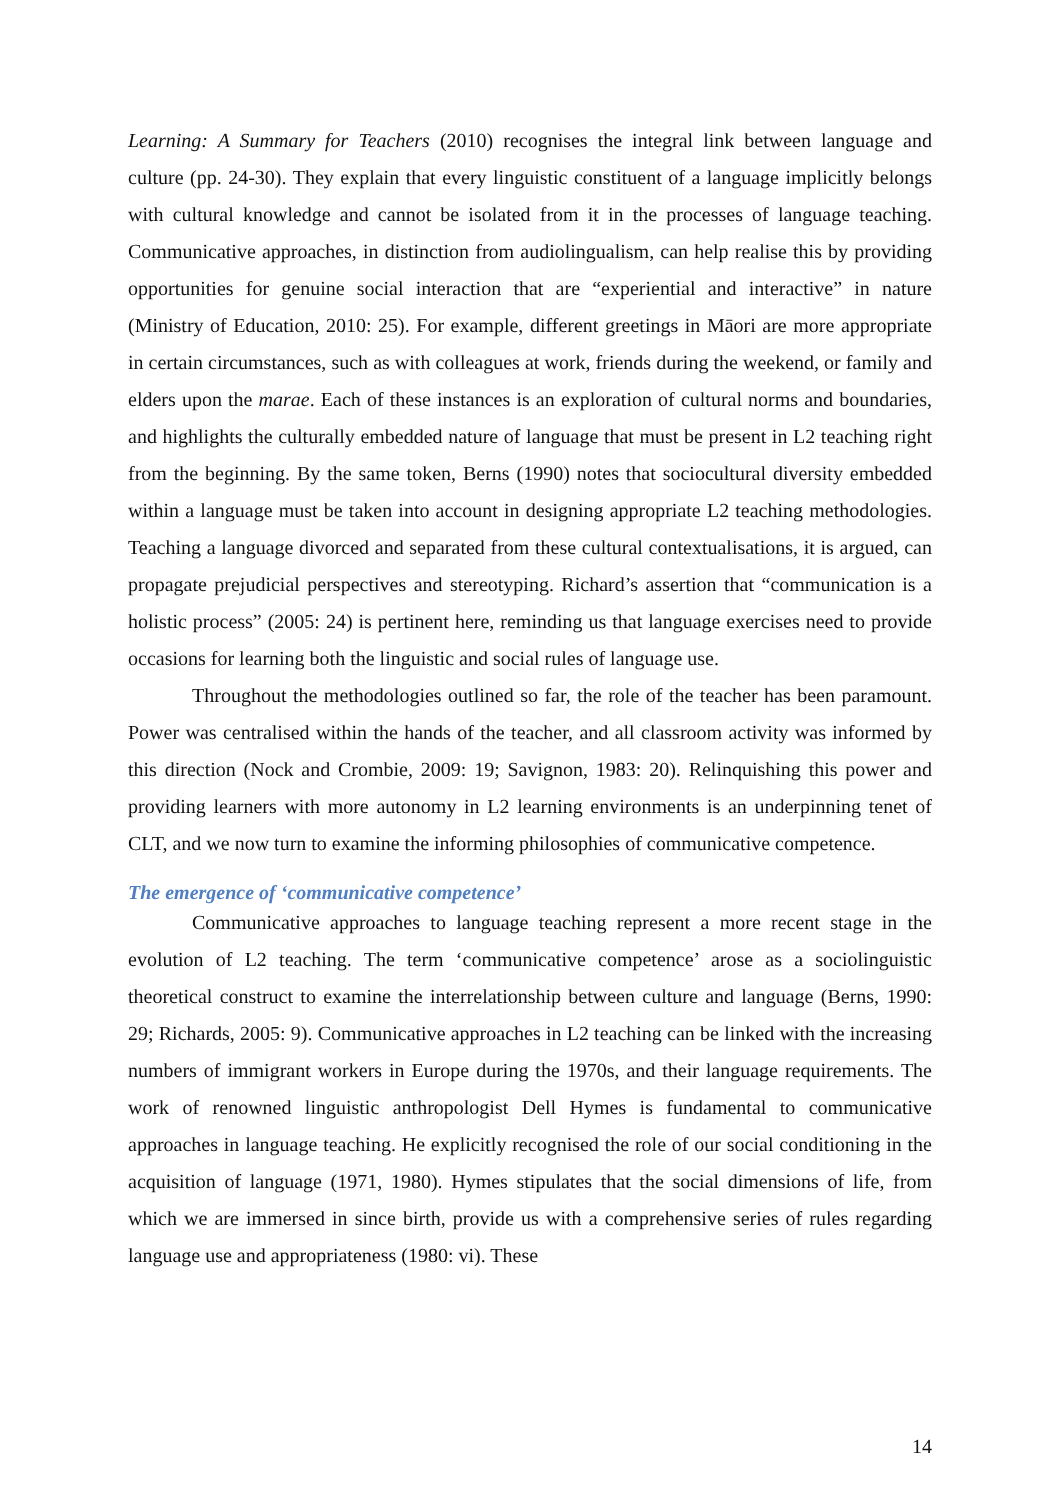Learning: A Summary for Teachers (2010) recognises the integral link between language and culture (pp. 24-30). They explain that every linguistic constituent of a language implicitly belongs with cultural knowledge and cannot be isolated from it in the processes of language teaching. Communicative approaches, in distinction from audiolingualism, can help realise this by providing opportunities for genuine social interaction that are “experiential and interactive” in nature (Ministry of Education, 2010: 25). For example, different greetings in Māori are more appropriate in certain circumstances, such as with colleagues at work, friends during the weekend, or family and elders upon the marae. Each of these instances is an exploration of cultural norms and boundaries, and highlights the culturally embedded nature of language that must be present in L2 teaching right from the beginning. By the same token, Berns (1990) notes that sociocultural diversity embedded within a language must be taken into account in designing appropriate L2 teaching methodologies. Teaching a language divorced and separated from these cultural contextualisations, it is argued, can propagate prejudicial perspectives and stereotyping. Richard’s assertion that “communication is a holistic process” (2005: 24) is pertinent here, reminding us that language exercises need to provide occasions for learning both the linguistic and social rules of language use.
Throughout the methodologies outlined so far, the role of the teacher has been paramount. Power was centralised within the hands of the teacher, and all classroom activity was informed by this direction (Nock and Crombie, 2009: 19; Savignon, 1983: 20). Relinquishing this power and providing learners with more autonomy in L2 learning environments is an underpinning tenet of CLT, and we now turn to examine the informing philosophies of communicative competence.
The emergence of ‘communicative competence’
Communicative approaches to language teaching represent a more recent stage in the evolution of L2 teaching. The term ‘communicative competence’ arose as a sociolinguistic theoretical construct to examine the interrelationship between culture and language (Berns, 1990: 29; Richards, 2005: 9). Communicative approaches in L2 teaching can be linked with the increasing numbers of immigrant workers in Europe during the 1970s, and their language requirements. The work of renowned linguistic anthropologist Dell Hymes is fundamental to communicative approaches in language teaching. He explicitly recognised the role of our social conditioning in the acquisition of language (1971, 1980). Hymes stipulates that the social dimensions of life, from which we are immersed in since birth, provide us with a comprehensive series of rules regarding language use and appropriateness (1980: vi). These
14